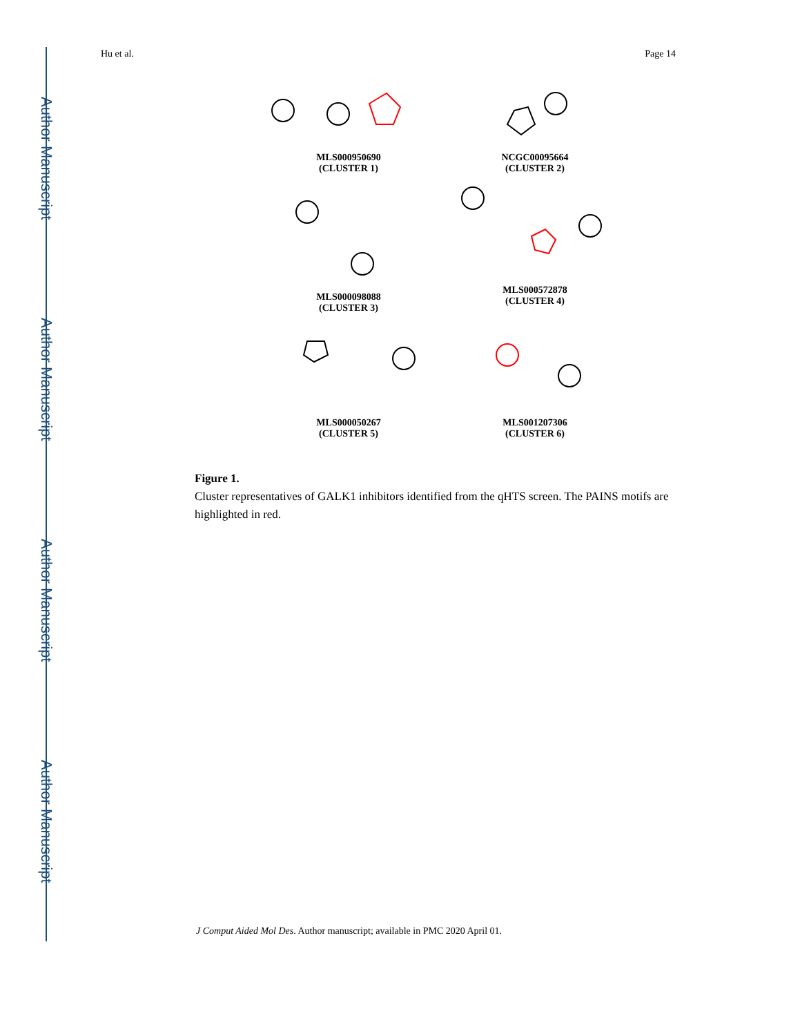Author Manuscript
Author Manuscript
Author Manuscript
Author Manuscript
Hu et al. Page 14
MLS000950690
(CLUSTER 1)
NCGC00095664
(CLUSTER 2)
MLS000098088
(CLUSTER 3)
MLS000572878
(CLUSTER 4)
MLS000050267
(CLUSTER 5)
MLS001207306
(CLUSTER 6)
Figure 1.
Cluster representatives of GALK1 inhibitors identified from the qHTS screen. The PAINS motifs are highlighted in red.
J Comput Aided Mol Des. Author manuscript; available in PMC 2020 April 01.